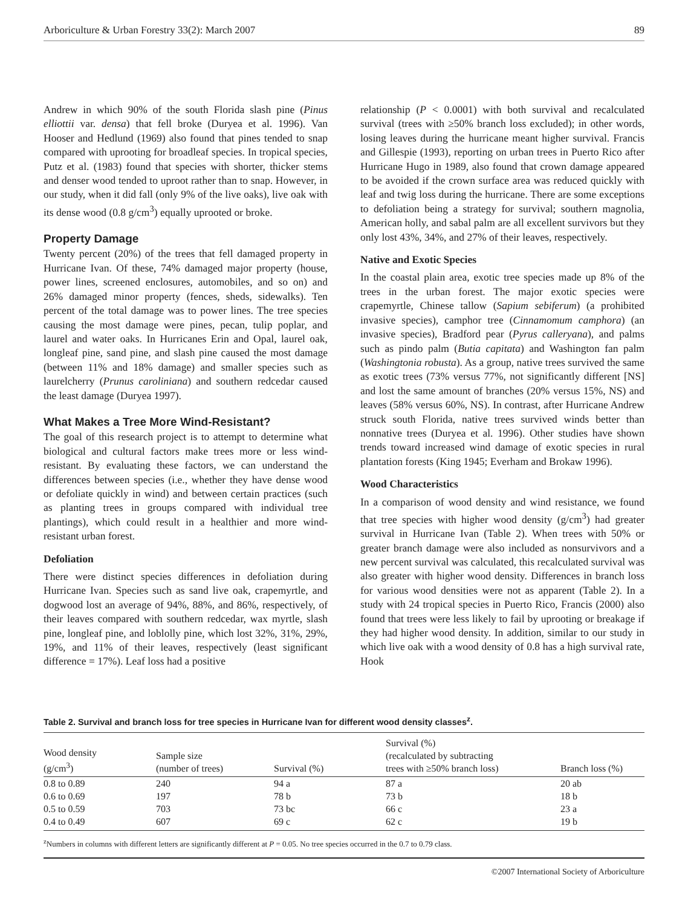Arboriculture & Urban Forestry 33(2): March 2007 89
Andrew in which 90% of the south Florida slash pine (Pinus elliottii var. densa) that fell broke (Duryea et al. 1996). Van Hooser and Hedlund (1969) also found that pines tended to snap compared with uprooting for broadleaf species. In tropical species, Putz et al. (1983) found that species with shorter, thicker stems and denser wood tended to uproot rather than to snap. However, in our study, when it did fall (only 9% of the live oaks), live oak with its dense wood (0.8 g/cm<sup>3</sup>) equally uprooted or broke.
Property Damage
Twenty percent (20%) of the trees that fell damaged property in Hurricane Ivan. Of these, 74% damaged major property (house, power lines, screened enclosures, automobiles, and so on) and 26% damaged minor property (fences, sheds, sidewalks). Ten percent of the total damage was to power lines. The tree species causing the most damage were pines, pecan, tulip poplar, and laurel and water oaks. In Hurricanes Erin and Opal, laurel oak, longleaf pine, sand pine, and slash pine caused the most damage (between 11% and 18% damage) and smaller species such as laurelcherry (Prunus caroliniana) and southern redcedar caused the least damage (Duryea 1997).
What Makes a Tree More Wind-Resistant?
The goal of this research project is to attempt to determine what biological and cultural factors make trees more or less wind-resistant. By evaluating these factors, we can understand the differences between species (i.e., whether they have dense wood or defoliate quickly in wind) and between certain practices (such as planting trees in groups compared with individual tree plantings), which could result in a healthier and more wind-resistant urban forest.
Defoliation
There were distinct species differences in defoliation during Hurricane Ivan. Species such as sand live oak, crapemyrtle, and dogwood lost an average of 94%, 88%, and 86%, respectively, of their leaves compared with southern redcedar, wax myrtle, slash pine, longleaf pine, and loblolly pine, which lost 32%, 31%, 29%, 19%, and 11% of their leaves, respectively (least significant difference = 17%). Leaf loss had a positive
relationship (P < 0.0001) with both survival and recalculated survival (trees with ≥50% branch loss excluded); in other words, losing leaves during the hurricane meant higher survival. Francis and Gillespie (1993), reporting on urban trees in Puerto Rico after Hurricane Hugo in 1989, also found that crown damage appeared to be avoided if the crown surface area was reduced quickly with leaf and twig loss during the hurricane. There are some exceptions to defoliation being a strategy for survival; southern magnolia, American holly, and sabal palm are all excellent survivors but they only lost 43%, 34%, and 27% of their leaves, respectively.
Native and Exotic Species
In the coastal plain area, exotic tree species made up 8% of the trees in the urban forest. The major exotic species were crapemyrtle, Chinese tallow (Sapium sebiferum) (a prohibited invasive species), camphor tree (Cinnamomum camphora) (an invasive species), Bradford pear (Pyrus calleryana), and palms such as pindo palm (Butia capitata) and Washington fan palm (Washingtonia robusta). As a group, native trees survived the same as exotic trees (73% versus 77%, not significantly different [NS] and lost the same amount of branches (20% versus 15%, NS) and leaves (58% versus 60%, NS). In contrast, after Hurricane Andrew struck south Florida, native trees survived winds better than nonnative trees (Duryea et al. 1996). Other studies have shown trends toward increased wind damage of exotic species in rural plantation forests (King 1945; Everham and Brokaw 1996).
Wood Characteristics
In a comparison of wood density and wind resistance, we found that tree species with higher wood density (g/cm<sup>3</sup>) had greater survival in Hurricane Ivan (Table 2). When trees with 50% or greater branch damage were also included as nonsurvivors and a new percent survival was calculated, this recalculated survival was also greater with higher wood density. Differences in branch loss for various wood densities were not as apparent (Table 2). In a study with 24 tropical species in Puerto Rico, Francis (2000) also found that trees were less likely to fail by uprooting or breakage if they had higher wood density. In addition, similar to our study in which live oak with a wood density of 0.8 has a high survival rate, Hook
Table 2. Survival and branch loss for tree species in Hurricane Ivan for different wood density classes<sup>z</sup>.
| Wood density (g/cm<sup>3</sup>) | Sample size (number of trees) | Survival (%) | Survival (%) (recalculated by subtracting trees with ≥50% branch loss) | Branch loss (%) |
| --- | --- | --- | --- | --- |
| 0.8 to 0.89 | 240 | 94 a | 87 a | 20 ab |
| 0.6 to 0.69 | 197 | 78 b | 73 b | 18 b |
| 0.5 to 0.59 | 703 | 73 bc | 66 c | 23 a |
| 0.4 to 0.49 | 607 | 69 c | 62 c | 19 b |
<sup>z</sup> Numbers in columns with different letters are significantly different at P = 0.05. No tree species occurred in the 0.7 to 0.79 class.
©2007 International Society of Arboriculture